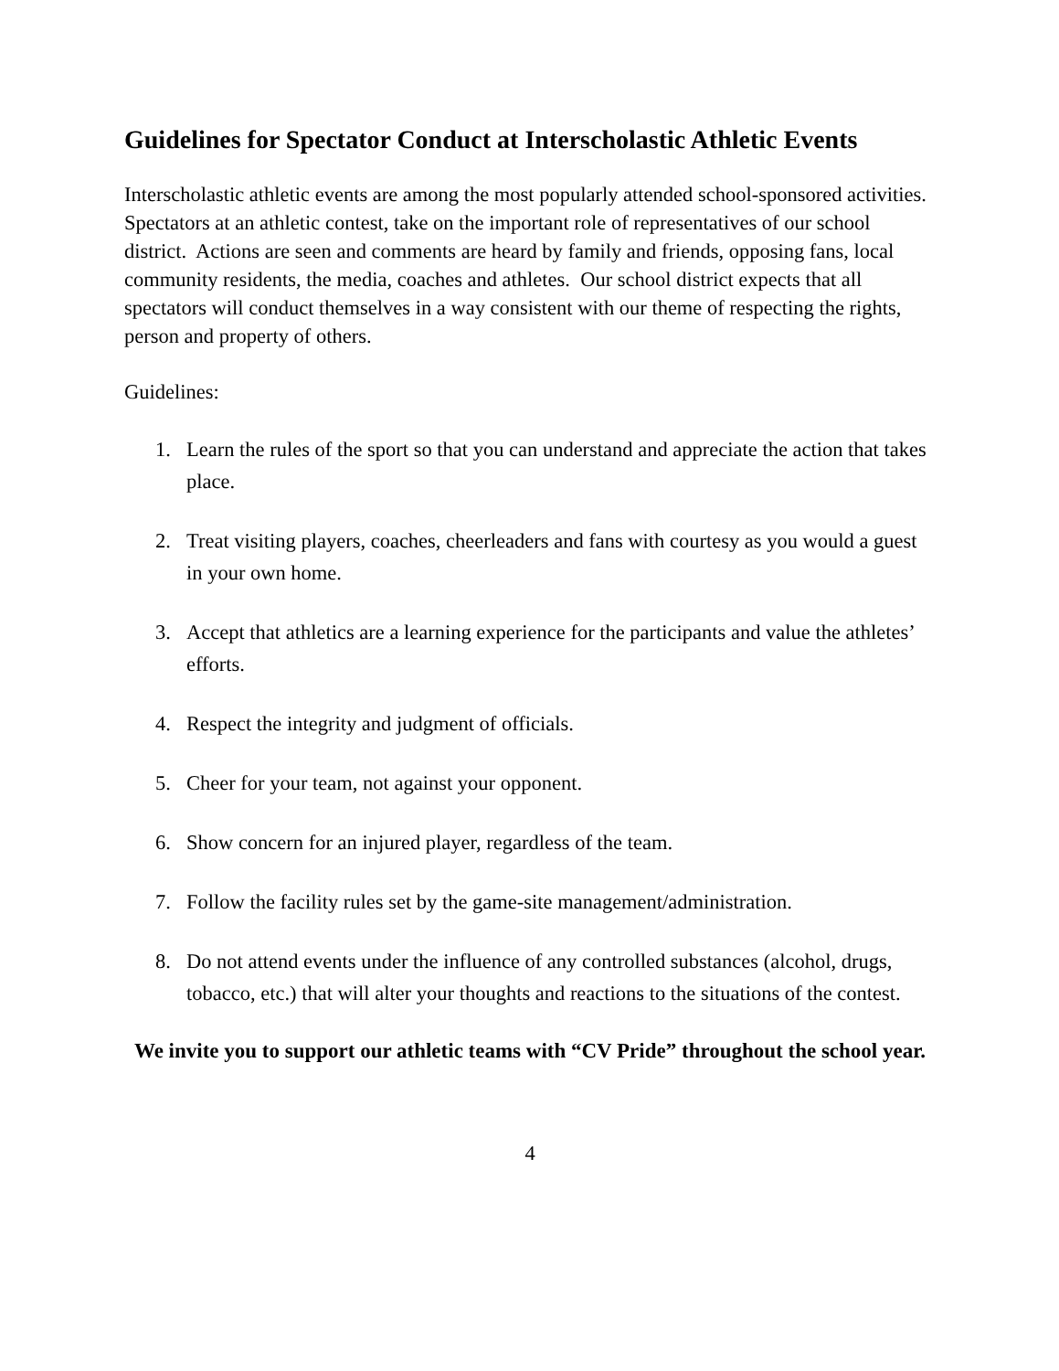Guidelines for Spectator Conduct at Interscholastic Athletic Events
Interscholastic athletic events are among the most popularly attended school-sponsored activities. Spectators at an athletic contest, take on the important role of representatives of our school district. Actions are seen and comments are heard by family and friends, opposing fans, local community residents, the media, coaches and athletes. Our school district expects that all spectators will conduct themselves in a way consistent with our theme of respecting the rights, person and property of others.
Guidelines:
1. Learn the rules of the sport so that you can understand and appreciate the action that takes place.
2. Treat visiting players, coaches, cheerleaders and fans with courtesy as you would a guest in your own home.
3. Accept that athletics are a learning experience for the participants and value the athletes’ efforts.
4. Respect the integrity and judgment of officials.
5. Cheer for your team, not against your opponent.
6. Show concern for an injured player, regardless of the team.
7. Follow the facility rules set by the game-site management/administration.
8. Do not attend events under the influence of any controlled substances (alcohol, drugs, tobacco, etc.) that will alter your thoughts and reactions to the situations of the contest.
We invite you to support our athletic teams with “CV Pride” throughout the school year.
4